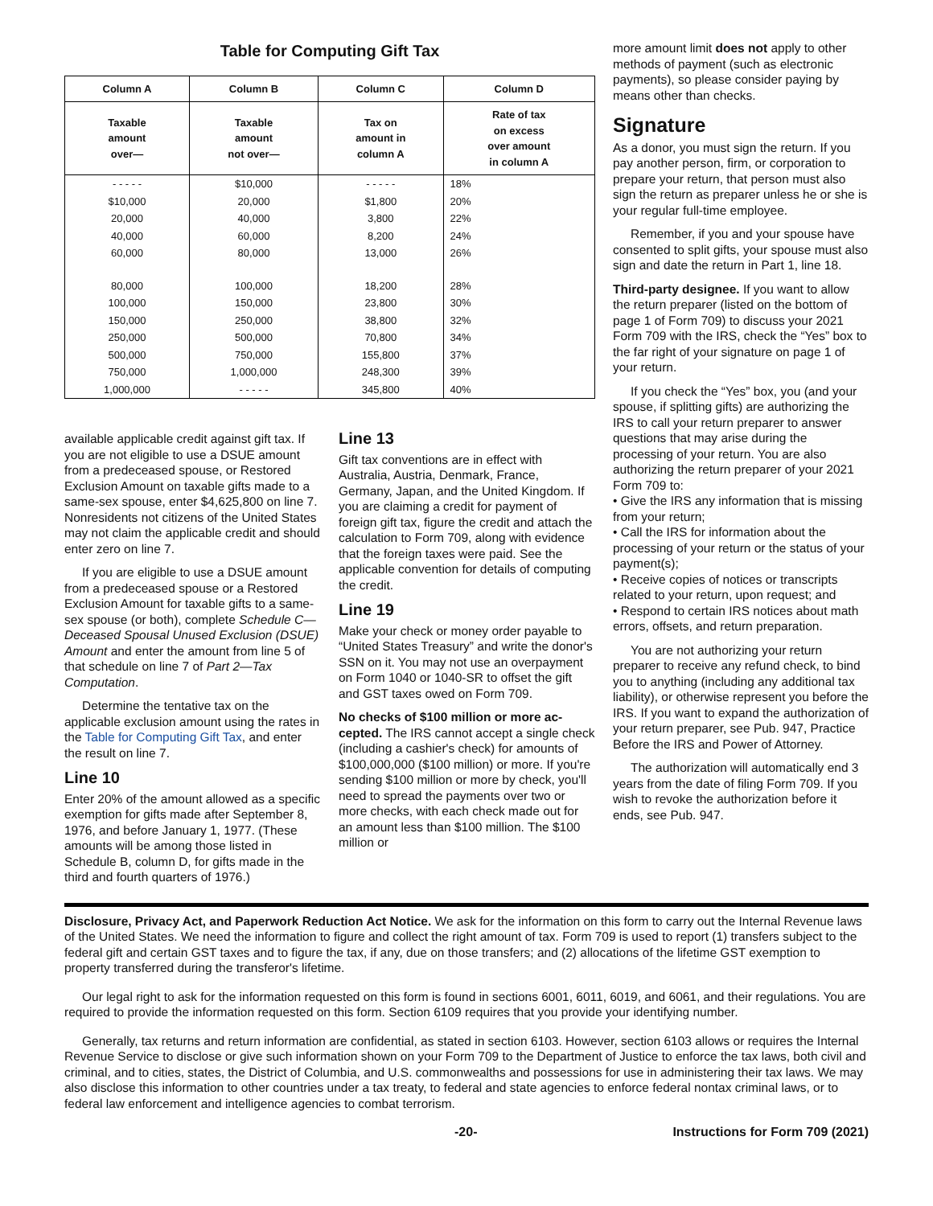Table for Computing Gift Tax
| Column A | Column B | Column C | Column D |
| --- | --- | --- | --- |
| Taxable amount over— | Taxable amount not over— | Tax on amount in column A | Rate of tax on excess over amount in column A |
| - - - - - | $10,000 | - - - - - | 18% |
| $10,000 | 20,000 | $1,800 | 20% |
| 20,000 | 40,000 | 3,800 | 22% |
| 40,000 | 60,000 | 8,200 | 24% |
| 60,000 | 80,000 | 13,000 | 26% |
| 80,000 | 100,000 | 18,200 | 28% |
| 100,000 | 150,000 | 23,800 | 30% |
| 150,000 | 250,000 | 38,800 | 32% |
| 250,000 | 500,000 | 70,800 | 34% |
| 500,000 | 750,000 | 155,800 | 37% |
| 750,000 | 1,000,000 | 248,300 | 39% |
| 1,000,000 | - - - - - | 345,800 | 40% |
available applicable credit against gift tax. If you are not eligible to use a DSUE amount from a predeceased spouse, or Restored Exclusion Amount on taxable gifts made to a same-sex spouse, enter $4,625,800 on line 7. Nonresidents not citizens of the United States may not claim the applicable credit and should enter zero on line 7.
If you are eligible to use a DSUE amount from a predeceased spouse or a Restored Exclusion Amount for taxable gifts to a same-sex spouse (or both), complete Schedule C—Deceased Spousal Unused Exclusion (DSUE) Amount and enter the amount from line 5 of that schedule on line 7 of Part 2—Tax Computation.
Determine the tentative tax on the applicable exclusion amount using the rates in the Table for Computing Gift Tax, and enter the result on line 7.
Line 10
Enter 20% of the amount allowed as a specific exemption for gifts made after September 8, 1976, and before January 1, 1977. (These amounts will be among those listed in Schedule B, column D, for gifts made in the third and fourth quarters of 1976.)
Line 13
Gift tax conventions are in effect with Australia, Austria, Denmark, France, Germany, Japan, and the United Kingdom. If you are claiming a credit for payment of foreign gift tax, figure the credit and attach the calculation to Form 709, along with evidence that the foreign taxes were paid. See the applicable convention for details of computing the credit.
Line 19
Make your check or money order payable to “United States Treasury” and write the donor's SSN on it. You may not use an overpayment on Form 1040 or 1040-SR to offset the gift and GST taxes owed on Form 709.
No checks of $100 million or more ac­cepted. The IRS cannot accept a single check (including a cashier's check) for amounts of $100,000,000 ($100 million) or more. If you're sending $100 million or more by check, you'll need to spread the payments over two or more checks, with each check made out for an amount less than $100 million. The $100 million or
more amount limit does not apply to other methods of payment (such as electronic payments), so please consider paying by means other than checks.
Signature
As a donor, you must sign the return. If you pay another person, firm, or corporation to prepare your return, that person must also sign the return as preparer unless he or she is your regular full-time employee.
Remember, if you and your spouse have consented to split gifts, your spouse must also sign and date the return in Part 1, line 18.
Third-party designee. If you want to allow the return preparer (listed on the bottom of page 1 of Form 709) to discuss your 2021 Form 709 with the IRS, check the “Yes” box to the far right of your signature on page 1 of your return.
If you check the “Yes” box, you (and your spouse, if splitting gifts) are authorizing the IRS to call your return preparer to answer questions that may arise during the processing of your return. You are also authorizing the return preparer of your 2021 Form 709 to:
• Give the IRS any information that is missing from your return;
• Call the IRS for information about the processing of your return or the status of your payment(s);
• Receive copies of notices or transcripts related to your return, upon request; and
• Respond to certain IRS notices about math errors, offsets, and return preparation.
You are not authorizing your return preparer to receive any refund check, to bind you to anything (including any additional tax liability), or otherwise represent you before the IRS. If you want to expand the authorization of your return preparer, see Pub. 947, Practice Before the IRS and Power of Attorney.
The authorization will automatically end 3 years from the date of filing Form 709. If you wish to revoke the authorization before it ends, see Pub. 947.
Disclosure, Privacy Act, and Paperwork Reduction Act Notice. We ask for the information on this form to carry out the Internal Revenue laws of the United States. We need the information to figure and collect the right amount of tax. Form 709 is used to report (1) transfers subject to the federal gift and certain GST taxes and to figure the tax, if any, due on those transfers; and (2) allocations of the lifetime GST exemption to property transferred during the transferor's lifetime.
Our legal right to ask for the information requested on this form is found in sections 6001, 6011, 6019, and 6061, and their regulations. You are required to provide the information requested on this form. Section 6109 requires that you provide your identifying number.
Generally, tax returns and return information are confidential, as stated in section 6103. However, section 6103 allows or requires the Internal Revenue Service to disclose or give such information shown on your Form 709 to the Department of Justice to enforce the tax laws, both civil and criminal, and to cities, states, the District of Columbia, and U.S. commonwealths and possessions for use in administering their tax laws. We may also disclose this information to other countries under a tax treaty, to federal and state agencies to enforce federal nontax criminal laws, or to federal law enforcement and intelligence agencies to combat terrorism.
-20- Instructions for Form 709 (2021)